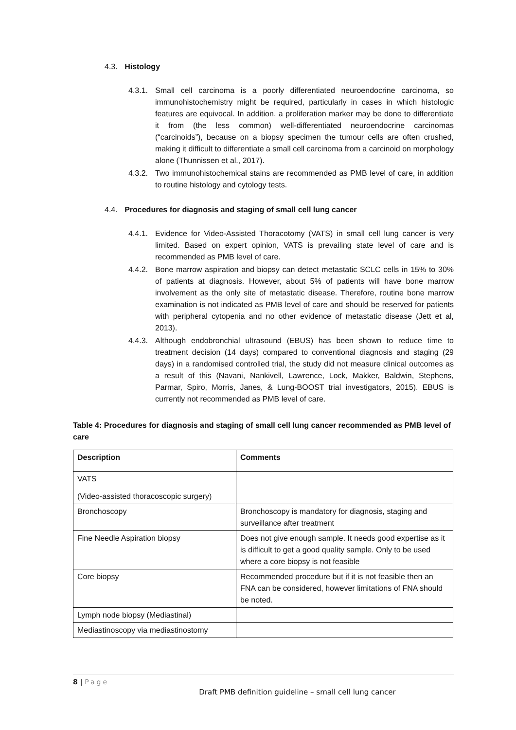4.3. Histology
4.3.1. Small cell carcinoma is a poorly differentiated neuroendocrine carcinoma, so immunohistochemistry might be required, particularly in cases in which histologic features are equivocal. In addition, a proliferation marker may be done to differentiate it from (the less common) well-differentiated neuroendocrine carcinomas (“carcinoids”), because on a biopsy specimen the tumour cells are often crushed, making it difficult to differentiate a small cell carcinoma from a carcinoid on morphology alone (Thunnissen et al., 2017).
4.3.2. Two immunohistochemical stains are recommended as PMB level of care, in addition to routine histology and cytology tests.
4.4. Procedures for diagnosis and staging of small cell lung cancer
4.4.1. Evidence for Video-Assisted Thoracotomy (VATS) in small cell lung cancer is very limited. Based on expert opinion, VATS is prevailing state level of care and is recommended as PMB level of care.
4.4.2. Bone marrow aspiration and biopsy can detect metastatic SCLC cells in 15% to 30% of patients at diagnosis. However, about 5% of patients will have bone marrow involvement as the only site of metastatic disease. Therefore, routine bone marrow examination is not indicated as PMB level of care and should be reserved for patients with peripheral cytopenia and no other evidence of metastatic disease (Jett et al, 2013).
4.4.3. Although endobronchial ultrasound (EBUS) has been shown to reduce time to treatment decision (14 days) compared to conventional diagnosis and staging (29 days) in a randomised controlled trial, the study did not measure clinical outcomes as a result of this (Navani, Nankivell, Lawrence, Lock, Makker, Baldwin, Stephens, Parmar, Spiro, Morris, Janes, & Lung-BOOST trial investigators, 2015). EBUS is currently not recommended as PMB level of care.
Table 4: Procedures for diagnosis and staging of small cell lung cancer recommended as PMB level of care
| Description | Comments |
| --- | --- |
| VATS (Video-assisted thoracoscopic surgery) | |
| Bronchoscopy | Bronchoscopy is mandatory for diagnosis, staging and surveillance after treatment |
| Fine Needle Aspiration biopsy | Does not give enough sample. It needs good expertise as it is difficult to get a good quality sample. Only to be used where a core biopsy is not feasible |
| Core biopsy | Recommended procedure but if it is not feasible then an FNA can be considered, however limitations of FNA should be noted. |
| Lymph node biopsy (Mediastinal) | |
| Mediastinoscopy via mediastinostomy | |
8 | Page
Draft PMB definition guideline – small cell lung cancer